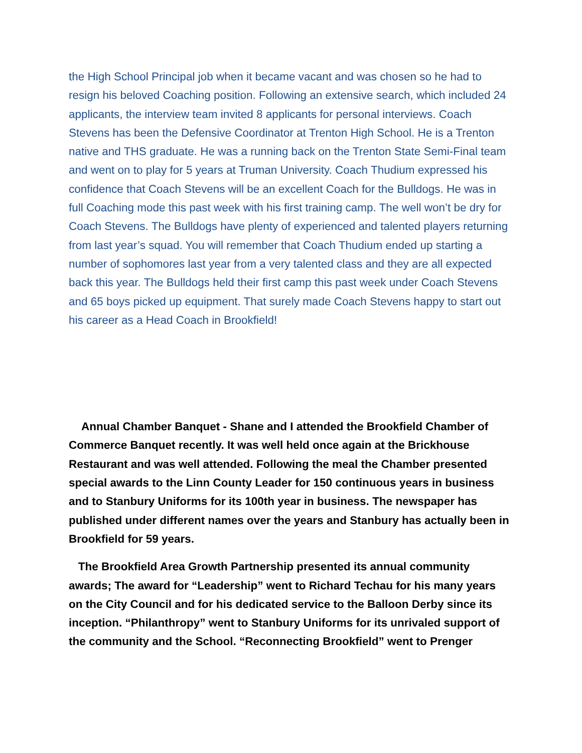the High School Principal job when it became vacant and was chosen so he had to resign his beloved Coaching position. Following an extensive search, which included 24 applicants, the interview team invited 8 applicants for personal interviews. Coach Stevens has been the Defensive Coordinator at Trenton High School. He is a Trenton native and THS graduate. He was a running back on the Trenton State Semi-Final team and went on to play for 5 years at Truman University. Coach Thudium expressed his confidence that Coach Stevens will be an excellent Coach for the Bulldogs. He was in full Coaching mode this past week with his first training camp. The well won’t be dry for Coach Stevens. The Bulldogs have plenty of experienced and talented players returning from last year’s squad. You will remember that Coach Thudium ended up starting a number of sophomores last year from a very talented class and they are all expected back this year. The Bulldogs held their first camp this past week under Coach Stevens and 65 boys picked up equipment. That surely made Coach Stevens happy to start out his career as a Head Coach in Brookfield!
Annual Chamber Banquet - Shane and I attended the Brookfield Chamber of Commerce Banquet recently. It was well held once again at the Brickhouse Restaurant and was well attended. Following the meal the Chamber presented special awards to the Linn County Leader for 150 continuous years in business and to Stanbury Uniforms for its 100th year in business. The newspaper has published under different names over the years and Stanbury has actually been in Brookfield for 59 years.
The Brookfield Area Growth Partnership presented its annual community awards; The award for “Leadership” went to Richard Techau for his many years on the City Council and for his dedicated service to the Balloon Derby since its inception. “Philanthropy” went to Stanbury Uniforms for its unrivaled support of the community and the School. “Reconnecting Brookfield” went to Prenger